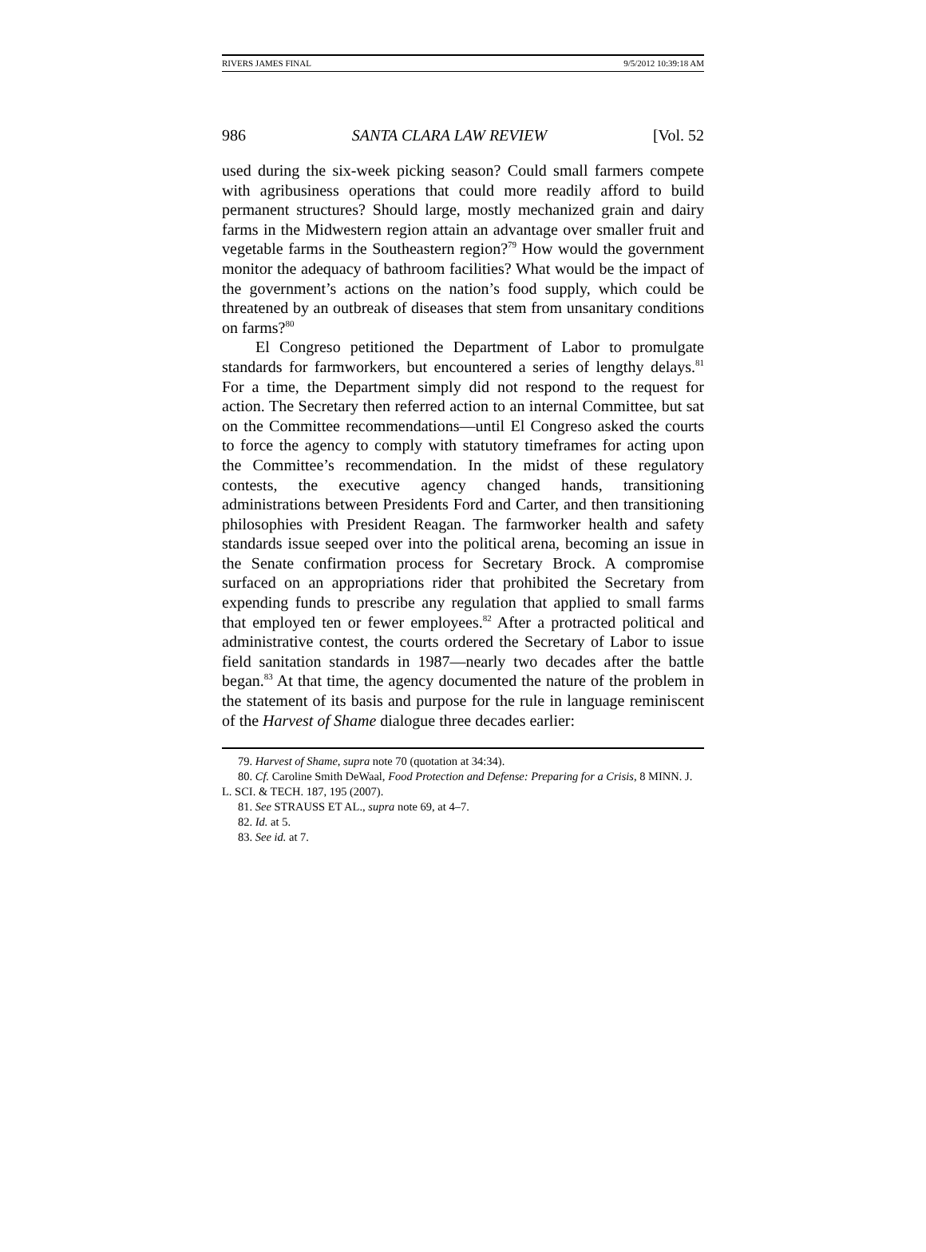RIVERS JAMES FINAL 9/5/2012 10:39:18 AM
986 SANTA CLARA LAW REVIEW [Vol. 52
used during the six-week picking season? Could small farmers compete with agribusiness operations that could more readily afford to build permanent structures? Should large, mostly mechanized grain and dairy farms in the Midwestern region attain an advantage over smaller fruit and vegetable farms in the Southeastern region?<sup>79</sup> How would the government monitor the adequacy of bathroom facilities? What would be the impact of the government’s actions on the nation’s food supply, which could be threatened by an outbreak of diseases that stem from unsanitary conditions on farms?<sup>80</sup>
El Congreso petitioned the Department of Labor to promulgate standards for farmworkers, but encountered a series of lengthy delays.<sup>81</sup> For a time, the Department simply did not respond to the request for action. The Secretary then referred action to an internal Committee, but sat on the Committee recommendations—until El Congreso asked the courts to force the agency to comply with statutory timeframes for acting upon the Committee’s recommendation. In the midst of these regulatory contests, the executive agency changed hands, transitioning administrations between Presidents Ford and Carter, and then transitioning philosophies with President Reagan. The farmworker health and safety standards issue seeped over into the political arena, becoming an issue in the Senate confirmation process for Secretary Brock. A compromise surfaced on an appropriations rider that prohibited the Secretary from expending funds to prescribe any regulation that applied to small farms that employed ten or fewer employees.<sup>82</sup> After a protracted political and administrative contest, the courts ordered the Secretary of Labor to issue field sanitation standards in 1987—nearly two decades after the battle began.<sup>83</sup> At that time, the agency documented the nature of the problem in the statement of its basis and purpose for the rule in language reminiscent of the Harvest of Shame dialogue three decades earlier:
79. Harvest of Shame, supra note 70 (quotation at 34:34).
80. Cf. Caroline Smith DeWaal, Food Protection and Defense: Preparing for a Crisis, 8 MINN. J. L. SCI. & TECH. 187, 195 (2007).
81. See STRAUSS ET AL., supra note 69, at 4–7.
82. Id. at 5.
83. See id. at 7.